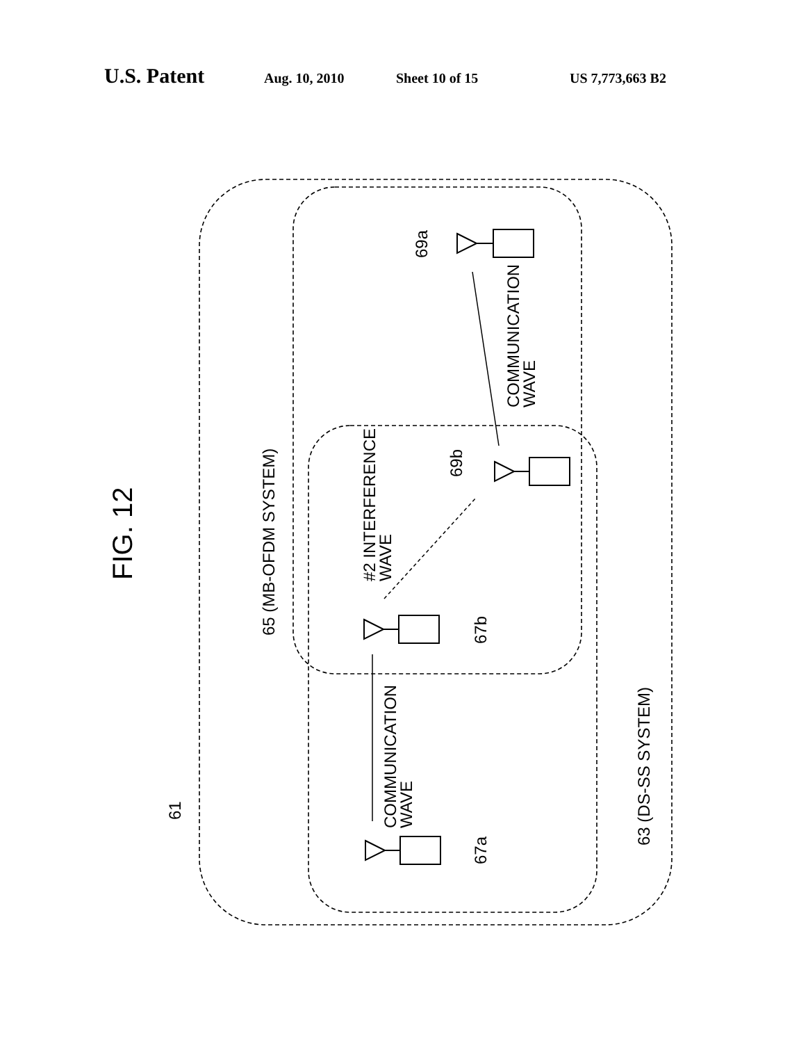U.S. Patent Aug. 10, 2010 Sheet 10 of 15 US 7,773,663 B2
FIG. 12
65 (MB-OFDM SYSTEM)
61
63 (DS-SS SYSTEM)
69a
69b
67b
67a
COMMUNICATION
WAVE
#2 INTERFERENCE
WAVE
COMMUNICATION
WAVE